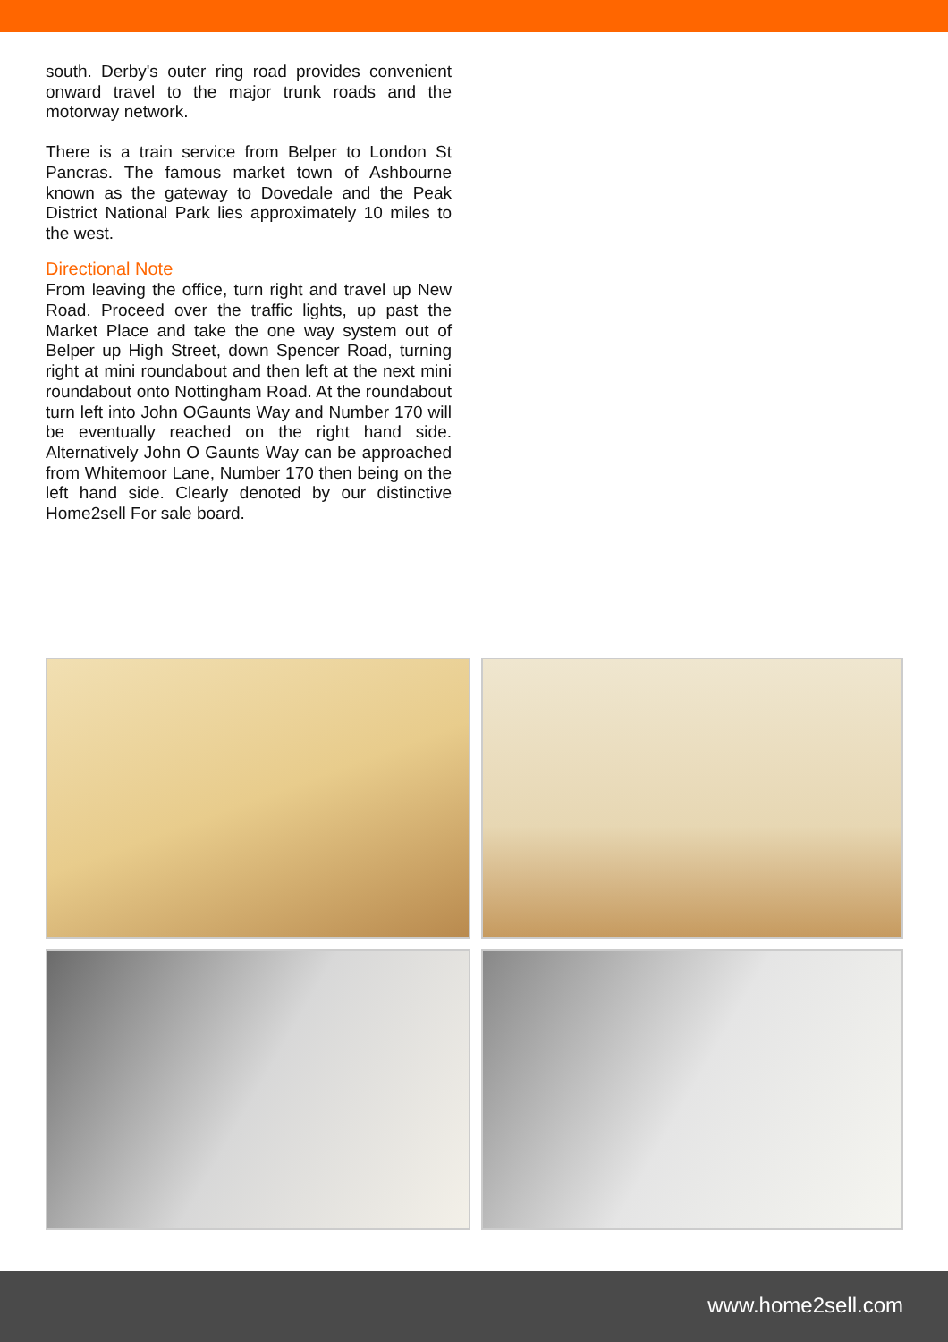south. Derby's outer ring road provides convenient onward travel to the major trunk roads and the motorway network.
There is a train service from Belper to London St Pancras. The famous market town of Ashbourne known as the gateway to Dovedale and the Peak District National Park lies approximately 10 miles to the west.
Directional Note
From leaving the office, turn right and travel up New Road. Proceed over the traffic lights, up past the Market Place and take the one way system out of Belper up High Street, down Spencer Road, turning right at mini roundabout and then left at the next mini roundabout onto Nottingham Road. At the roundabout turn left into John OGaunts Way and Number 170 will be eventually reached on the right hand side. Alternatively John O Gaunts Way can be approached from Whitemoor Lane, Number 170 then being on the left hand side. Clearly denoted by our distinctive Home2sell For sale board.
www.home2sell.com